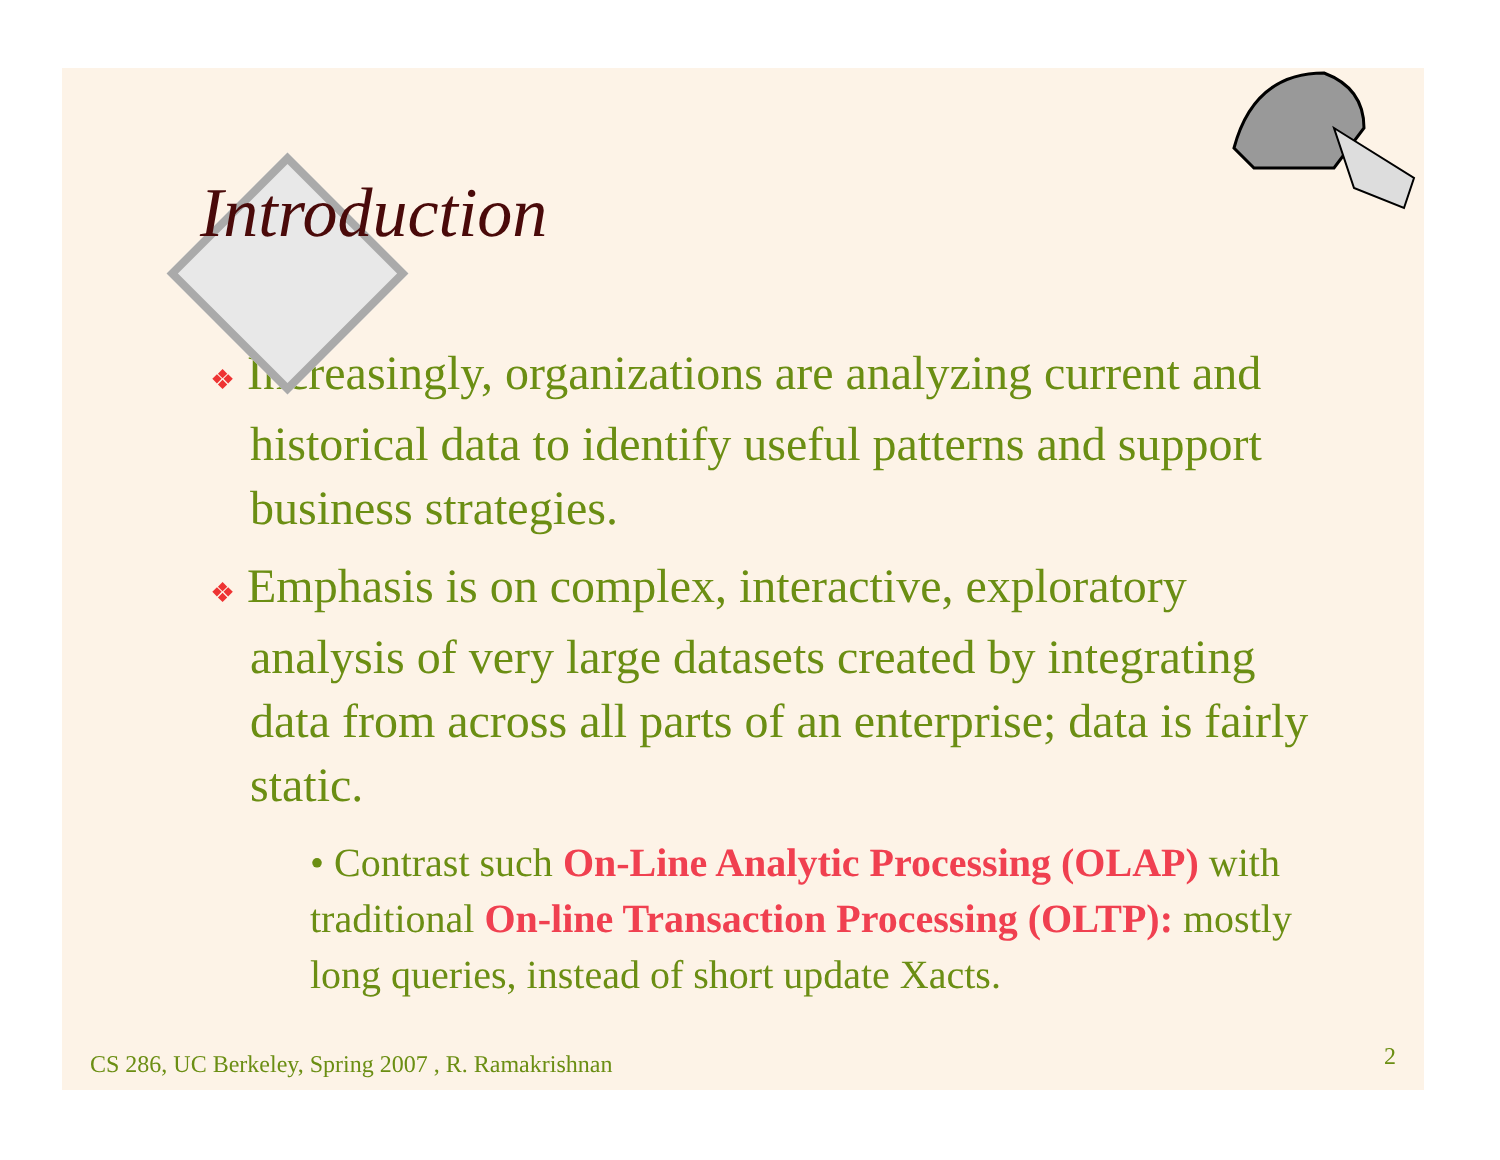Introduction
❖ Increasingly, organizations are analyzing current and historical data to identify useful patterns and support business strategies.
❖ Emphasis is on complex, interactive, exploratory analysis of very large datasets created by integrating data from across all parts of an enterprise; data is fairly static.
• Contrast such On-Line Analytic Processing (OLAP) with traditional On-line Transaction Processing (OLTP): mostly long queries, instead of short update Xacts.
CS 286, UC Berkeley, Spring 2007 , R. Ramakrishnan
2